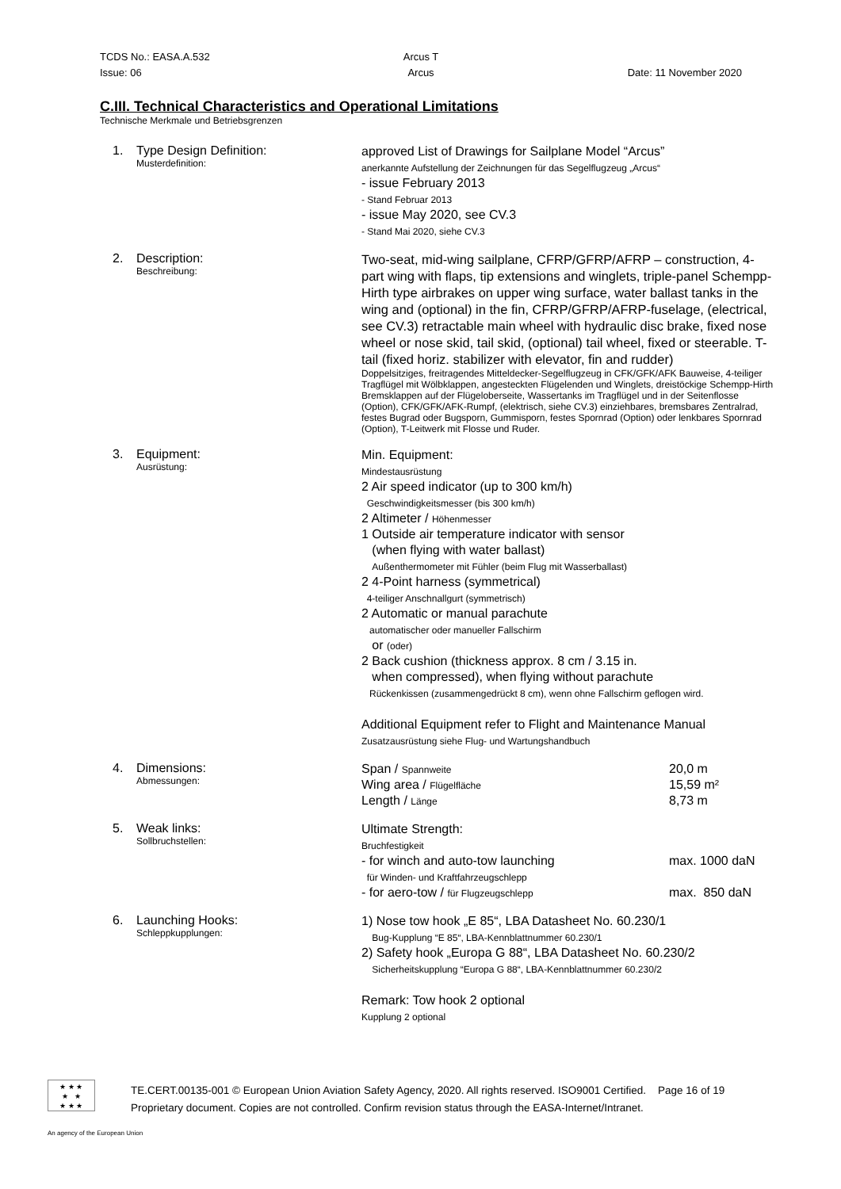TCDS No.: EASA.A.532 Arcus T
Issue: 06 Arcus Date: 11 November 2020
C.III. Technical Characteristics and Operational Limitations
Technische Merkmale und Betriebsgrenzen
1. Type Design Definition:
Musterdefinition:
approved List of Drawings for Sailplane Model “Arcus”
anerkannte Aufstellung der Zeichnungen für das Segelflugzeug „Arcus“
- issue February 2013
- Stand Februar 2013
- issue May 2020, see CV.3
- Stand Mai 2020, siehe CV.3
2. Description:
Beschreibung:
Two-seat, mid-wing sailplane, CFRP/GFRP/AFRP – construction, 4-part wing with flaps, tip extensions and winglets, triple-panel Schempp-Hirth type airbrakes on upper wing surface, water ballast tanks in the wing and (optional) in the fin, CFRP/GFRP/AFRP-fuselage, (electrical, see CV.3) retractable main wheel with hydraulic disc brake, fixed nose wheel or nose skid, tail skid, (optional) tail wheel, fixed or steerable. T-tail (fixed horiz. stabilizer with elevator, fin and rudder)
Doppelsitziges, freitragendes Mitteldecker-Segelflugzeug in CFK/GFK/AFK Bauweise, 4-teiliger Tragflügel mit Wölbklappen, angesteckten Flügelenden und Winglets, dreistöckige Schempp-Hirth Bremsklappen auf der Flügeloberseite, Wassertanks im Tragflügel und in der Seitenflosse (Option), CFK/GFK/AFK-Rumpf, (elektrisch, siehe CV.3) einziehbares, bremsbares Zentralrad, festes Bugrad oder Bugsporn, Gummisporn, festes Spornrad (Option) oder lenkbares Spornrad (Option), T-Leitwerk mit Flosse und Ruder.
3. Equipment:
Ausrüstung:
Min. Equipment:
Mindestausrüstung
2 Air speed indicator (up to 300 km/h)
Geschwindigkeitsmesser (bis 300 km/h)
2 Altimeter / Höhenmesser
1 Outside air temperature indicator with sensor
(when flying with water ballast)
Außenthermometer mit Fühler (beim Flug mit Wasserballast)
2 4-Point harness (symmetrical)
4-teiliger Anschnallgurt (symmetrisch)
2 Automatic or manual parachute
automatischer oder manueller Fallschirm
or (oder)
2 Back cushion (thickness approx. 8 cm / 3.15 in.
when compressed), when flying without parachute
Rückenkissen (zusammengedrückt 8 cm), wenn ohne Fallschirm geflogen wird.
Additional Equipment refer to Flight and Maintenance Manual
Zusatzausrüstung siehe Flug- und Wartungshandbuch
4. Dimensions:
Abmessungen:
Span / Spannweite
20,0 m
Wing area / Flügelfläche
15,59 m²
Length / Länge
8,73 m
5. Weak links:
Sollbruchstellen:
Ultimate Strength:
Bruchfestigkeit
- for winch and auto-tow launching
für Winden- und Kraftfahrzeugschlepp
max. 1000 daN
- for aero-tow / für Flugzeugschlepp
max. 850 daN
6. Launching Hooks:
Schleppkupplungen:
1) Nose tow hook „E 85“, LBA Datasheet No. 60.230/1
Bug-Kupplung “E 85“, LBA-Kennblattnummer 60.230/1
2) Safety hook „Europa G 88“, LBA Datasheet No. 60.230/2
Sicherheitskupplung “Europa G 88“, LBA-Kennblattnummer 60.230/2
Remark: Tow hook 2 optional
Kupplung 2 optional
★ ★ ★
★ ★
★ ★ ★
TE.CERT.00135-001 © European Union Aviation Safety Agency, 2020. All rights reserved. ISO9001 Certified. Page 16 of 19
Proprietary document. Copies are not controlled. Confirm revision status through the EASA-Internet/Intranet.
An agency of the European Union